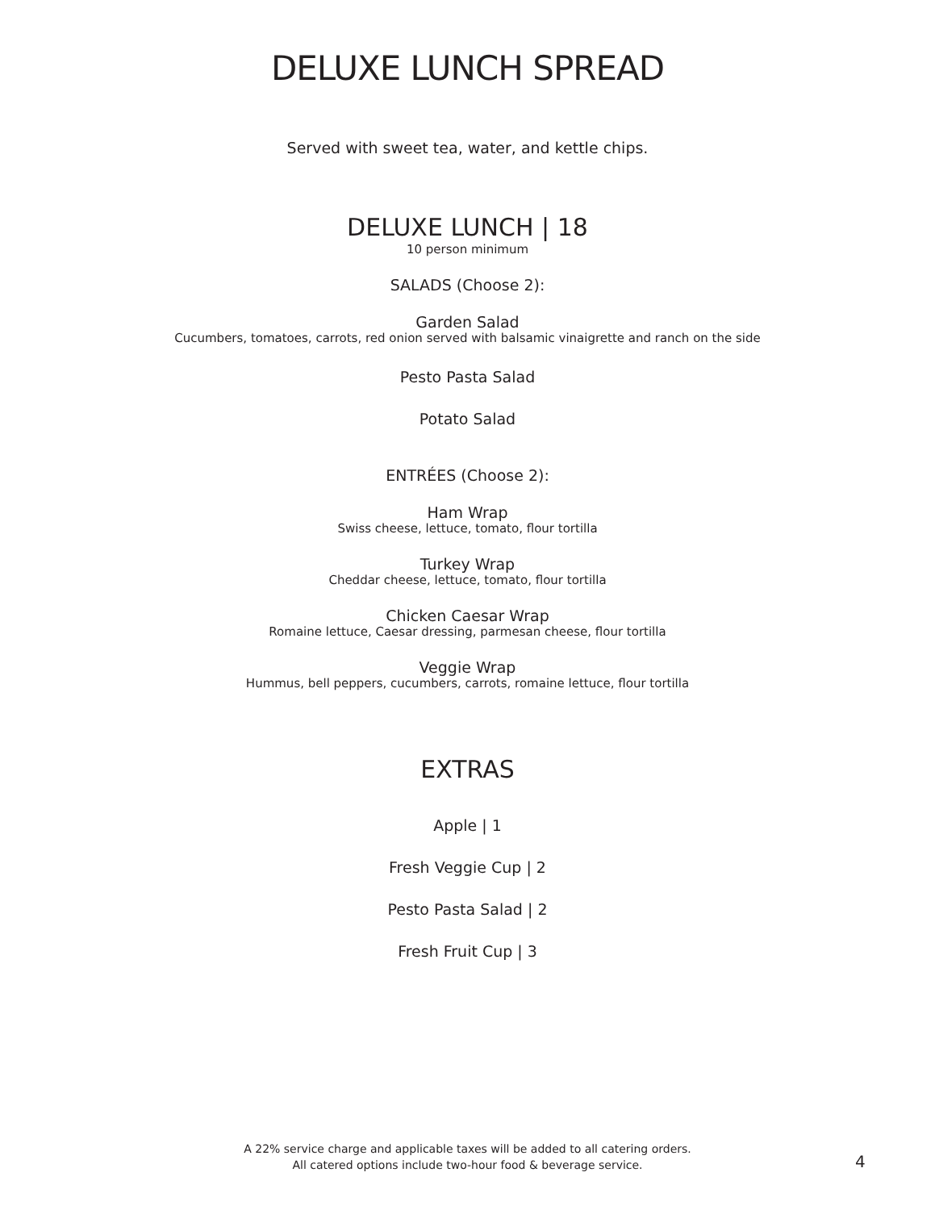DELUXE LUNCH SPREAD
Served with sweet tea, water, and kettle chips.
DELUXE LUNCH | 18
10 person minimum
SALADS (Choose 2):
Garden Salad
Cucumbers, tomatoes, carrots, red onion served with balsamic vinaigrette and ranch on the side
Pesto Pasta Salad
Potato Salad
ENTRÉES (Choose 2):
Ham Wrap
Swiss cheese, lettuce, tomato, flour tortilla
Turkey Wrap
Cheddar cheese, lettuce, tomato, flour tortilla
Chicken Caesar Wrap
Romaine lettuce, Caesar dressing, parmesan cheese, flour tortilla
Veggie Wrap
Hummus, bell peppers, cucumbers, carrots, romaine lettuce, flour tortilla
EXTRAS
Apple | 1
Fresh Veggie Cup | 2
Pesto Pasta Salad | 2
Fresh Fruit Cup | 3
A 22% service charge and applicable taxes will be added to all catering orders.
All catered options include two-hour food & beverage service.
4